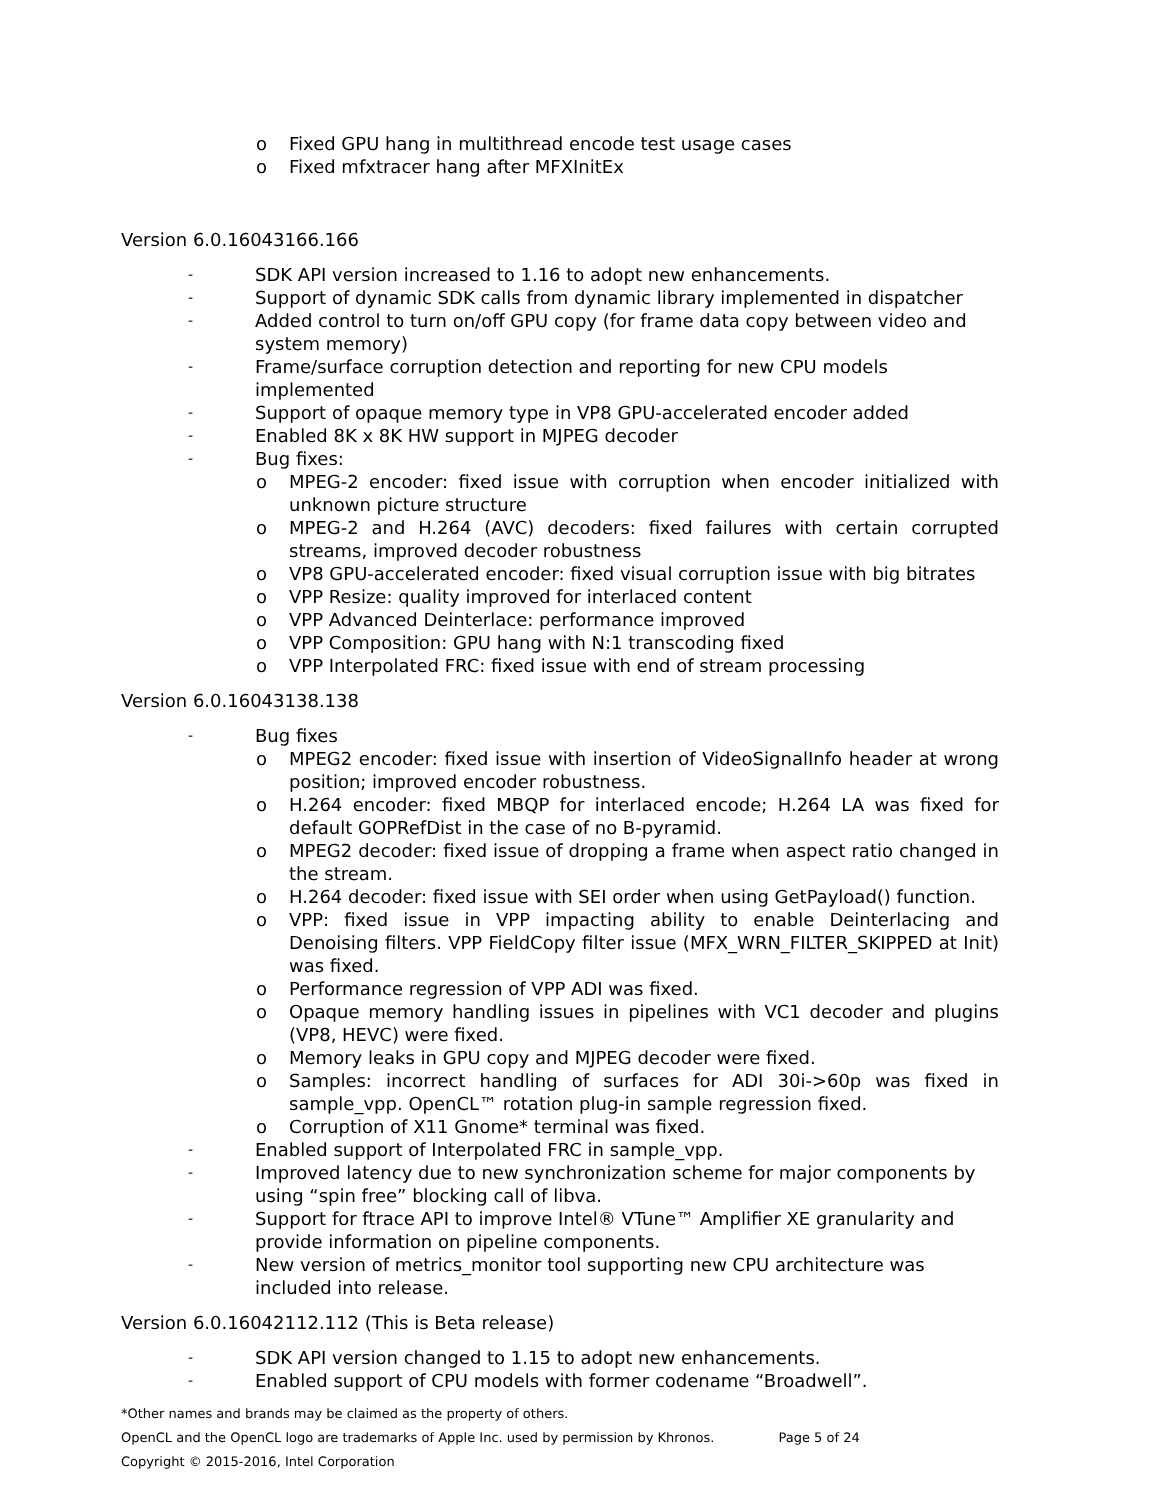o Fixed GPU hang in multithread encode test usage cases
o Fixed mfxtracer hang after MFXInitEx
Version 6.0.16043166.166
- SDK API version increased to 1.16 to adopt new enhancements.
- Support of dynamic SDK calls from dynamic library implemented in dispatcher
- Added control to turn on/off GPU copy (for frame data copy between video and system memory)
- Frame/surface corruption detection and reporting for new CPU models implemented
- Support of opaque memory type in VP8 GPU-accelerated encoder added
- Enabled 8K x 8K HW support in MJPEG decoder
- Bug fixes:
o MPEG-2 encoder: fixed issue with corruption when encoder initialized with unknown picture structure
o MPEG-2 and H.264 (AVC) decoders: fixed failures with certain corrupted streams, improved decoder robustness
o VP8 GPU-accelerated encoder: fixed visual corruption issue with big bitrates
o VPP Resize: quality improved for interlaced content
o VPP Advanced Deinterlace: performance improved
o VPP Composition: GPU hang with N:1 transcoding fixed
o VPP Interpolated FRC: fixed issue with end of stream processing
Version 6.0.16043138.138
- Bug fixes
o MPEG2 encoder: fixed issue with insertion of VideoSignalInfo header at wrong position; improved encoder robustness.
o H.264 encoder: fixed MBQP for interlaced encode; H.264 LA was fixed for default GOPRefDist in the case of no B-pyramid.
o MPEG2 decoder: fixed issue of dropping a frame when aspect ratio changed in the stream.
o H.264 decoder: fixed issue with SEI order when using GetPayload() function.
o VPP: fixed issue in VPP impacting ability to enable Deinterlacing and Denoising filters. VPP FieldCopy filter issue (MFX_WRN_FILTER_SKIPPED at Init) was fixed.
o Performance regression of VPP ADI was fixed.
o Opaque memory handling issues in pipelines with VC1 decoder and plugins (VP8, HEVC) were fixed.
o Memory leaks in GPU copy and MJPEG decoder were fixed.
o Samples: incorrect handling of surfaces for ADI 30i->60p was fixed in sample_vpp. OpenCL™ rotation plug-in sample regression fixed.
o Corruption of X11 Gnome* terminal was fixed.
- Enabled support of Interpolated FRC in sample_vpp.
- Improved latency due to new synchronization scheme for major components by using “spin free” blocking call of libva.
- Support for ftrace API to improve Intel® VTune™ Amplifier XE granularity and provide information on pipeline components.
- New version of metrics_monitor tool supporting new CPU architecture was included into release.
Version 6.0.16042112.112 (This is Beta release)
- SDK API version changed to 1.15 to adopt new enhancements.
- Enabled support of CPU models with former codename “Broadwell”.
*Other names and brands may be claimed as the property of others.
OpenCL and the OpenCL logo are trademarks of Apple Inc. used by permission by Khronos. Page 5 of 24
Copyright © 2015-2016, Intel Corporation